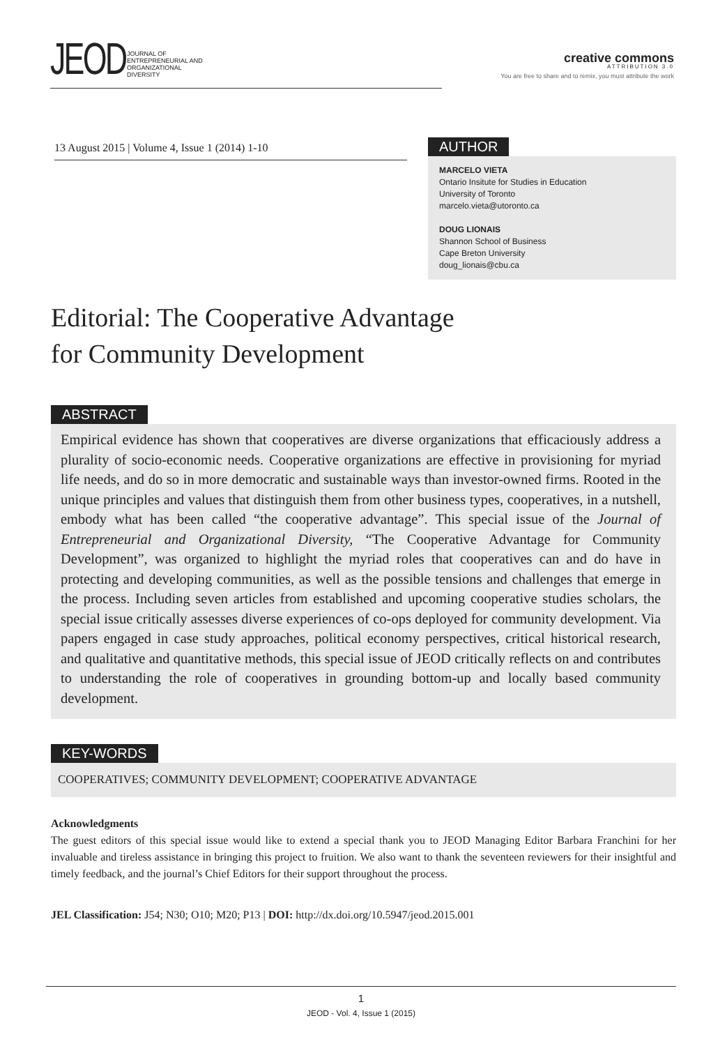JEOD
JOURNAL OF
ENTREPRENEURIAL AND
ORGANIZATIONAL
DIVERSITY
creative commons
ATTRIBUTION 3.0
You are free to share and to remix, you must attribute the work
13 August 2015 | Volume 4, Issue 1 (2014) 1-10
AUTHOR
MARCELO VIETA
Ontario Insitute for Studies in Education
University of Toronto
marcelo.vieta@utoronto.ca
DOUG LIONAIS
Shannon School of Business
Cape Breton University
doug_lionais@cbu.ca
Editorial: The Cooperative Advantage
for Community Development
ABSTRACT
Empirical evidence has shown that cooperatives are diverse organizations that efficaciously address a plurality of socio-economic needs. Cooperative organizations are effective in provisioning for myriad life needs, and do so in more democratic and sustainable ways than investor-owned firms. Rooted in the unique principles and values that distinguish them from other business types, cooperatives, in a nutshell, embody what has been called “the cooperative advantage”. This special issue of the Journal of Entrepreneurial and Organizational Diversity, “The Cooperative Advantage for Community Development”, was organized to highlight the myriad roles that cooperatives can and do have in protecting and developing communities, as well as the possible tensions and challenges that emerge in the process. Including seven articles from established and upcoming cooperative studies scholars, the special issue critically assesses diverse experiences of co-ops deployed for community development. Via papers engaged in case study approaches, political economy perspectives, critical historical research, and qualitative and quantitative methods, this special issue of JEOD critically reflects on and contributes to understanding the role of cooperatives in grounding bottom-up and locally based community development.
KEY-WORDS
COOPERATIVES; COMMUNITY DEVELOPMENT; COOPERATIVE ADVANTAGE
Acknowledgments
The guest editors of this special issue would like to extend a special thank you to JEOD Managing Editor Barbara Franchini for her invaluable and tireless assistance in bringing this project to fruition. We also want to thank the seventeen reviewers for their insightful and timely feedback, and the journal’s Chief Editors for their support throughout the process.
JEL Classification: J54; N30; O10; M20; P13 | DOI: http://dx.doi.org/10.5947/jeod.2015.001
1
JEOD - Vol. 4, Issue 1 (2015)